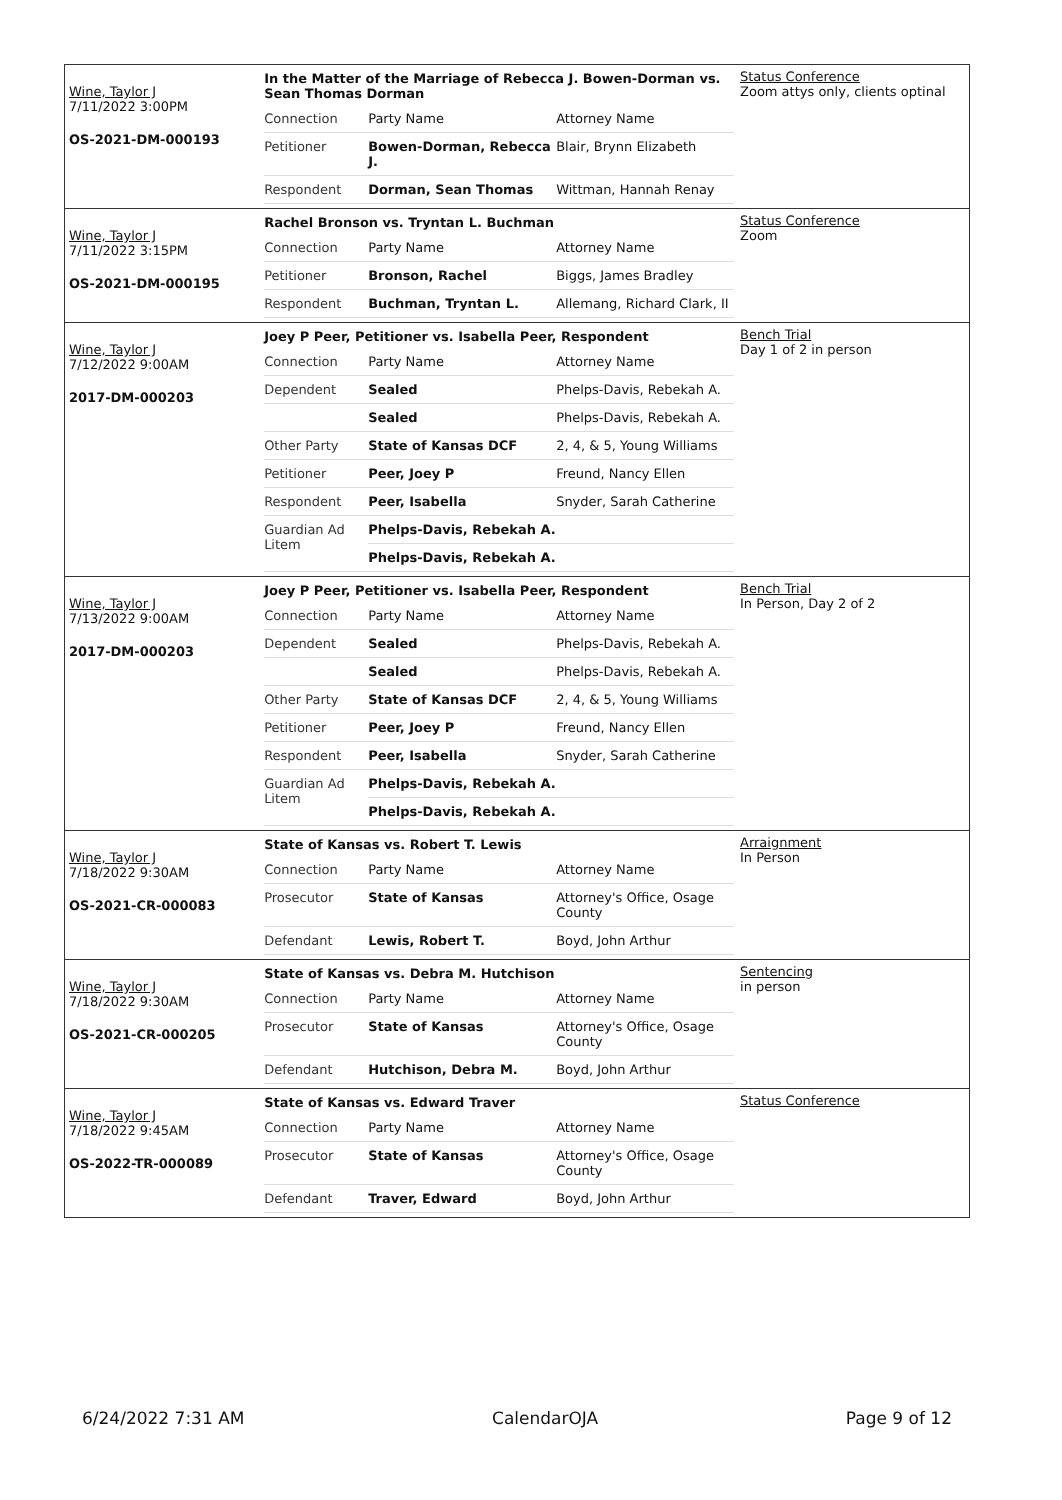Wine, Taylor J
7/11/2022 3:00PM
OS-2021-DM-000193
In the Matter of the Marriage of Rebecca J. Bowen-Dorman vs. Sean Thomas Dorman
| Connection | Party Name | Attorney Name |
| Petitioner | Bowen-Dorman, Rebecca J. | Blair, Brynn Elizabeth |
| Respondent | Dorman, Sean Thomas | Wittman, Hannah Renay |
Status Conference
Zoom attys only, clients optinal
Wine, Taylor J
7/11/2022 3:15PM
OS-2021-DM-000195
Rachel Bronson vs. Tryntan L. Buchman
| Connection | Party Name | Attorney Name |
| Petitioner | Bronson, Rachel | Biggs, James Bradley |
| Respondent | Buchman, Tryntan L. | Allemang, Richard Clark, II |
Status Conference
Zoom
Wine, Taylor J
7/12/2022 9:00AM
2017-DM-000203
Joey P Peer, Petitioner vs. Isabella Peer, Respondent
| Connection | Party Name | Attorney Name |
| Dependent | Sealed | Phelps-Davis, Rebekah A. |
| | Sealed | Phelps-Davis, Rebekah A. |
| Other Party | State of Kansas DCF | 2, 4, & 5, Young Williams |
| Petitioner | Peer, Joey P | Freund, Nancy Ellen |
| Respondent | Peer, Isabella | Snyder, Sarah Catherine |
| Guardian Ad Litem | Phelps-Davis, Rebekah A. | |
| | Phelps-Davis, Rebekah A. | |
Bench Trial
Day 1 of 2 in person
Wine, Taylor J
7/13/2022 9:00AM
2017-DM-000203
Joey P Peer, Petitioner vs. Isabella Peer, Respondent
| Connection | Party Name | Attorney Name |
| Dependent | Sealed | Phelps-Davis, Rebekah A. |
| | Sealed | Phelps-Davis, Rebekah A. |
| Other Party | State of Kansas DCF | 2, 4, & 5, Young Williams |
| Petitioner | Peer, Joey P | Freund, Nancy Ellen |
| Respondent | Peer, Isabella | Snyder, Sarah Catherine |
| Guardian Ad Litem | Phelps-Davis, Rebekah A. | |
| | Phelps-Davis, Rebekah A. | |
Bench Trial
In Person, Day 2 of 2
Wine, Taylor J
7/18/2022 9:30AM
OS-2021-CR-000083
State of Kansas vs. Robert T. Lewis
| Connection | Party Name | Attorney Name |
| Prosecutor | State of Kansas | Attorney's Office, Osage County |
| Defendant | Lewis, Robert T. | Boyd, John Arthur |
Arraignment
In Person
Wine, Taylor J
7/18/2022 9:30AM
OS-2021-CR-000205
State of Kansas vs. Debra M. Hutchison
| Connection | Party Name | Attorney Name |
| Prosecutor | State of Kansas | Attorney's Office, Osage County |
| Defendant | Hutchison, Debra M. | Boyd, John Arthur |
Sentencing
in person
Wine, Taylor J
7/18/2022 9:45AM
OS-2022-TR-000089
State of Kansas vs. Edward Traver
| Connection | Party Name | Attorney Name |
| Prosecutor | State of Kansas | Attorney's Office, Osage County |
| Defendant | Traver, Edward | Boyd, John Arthur |
Status Conference
6/24/2022 7:31 AM CalendarOJA Page 9 of 12